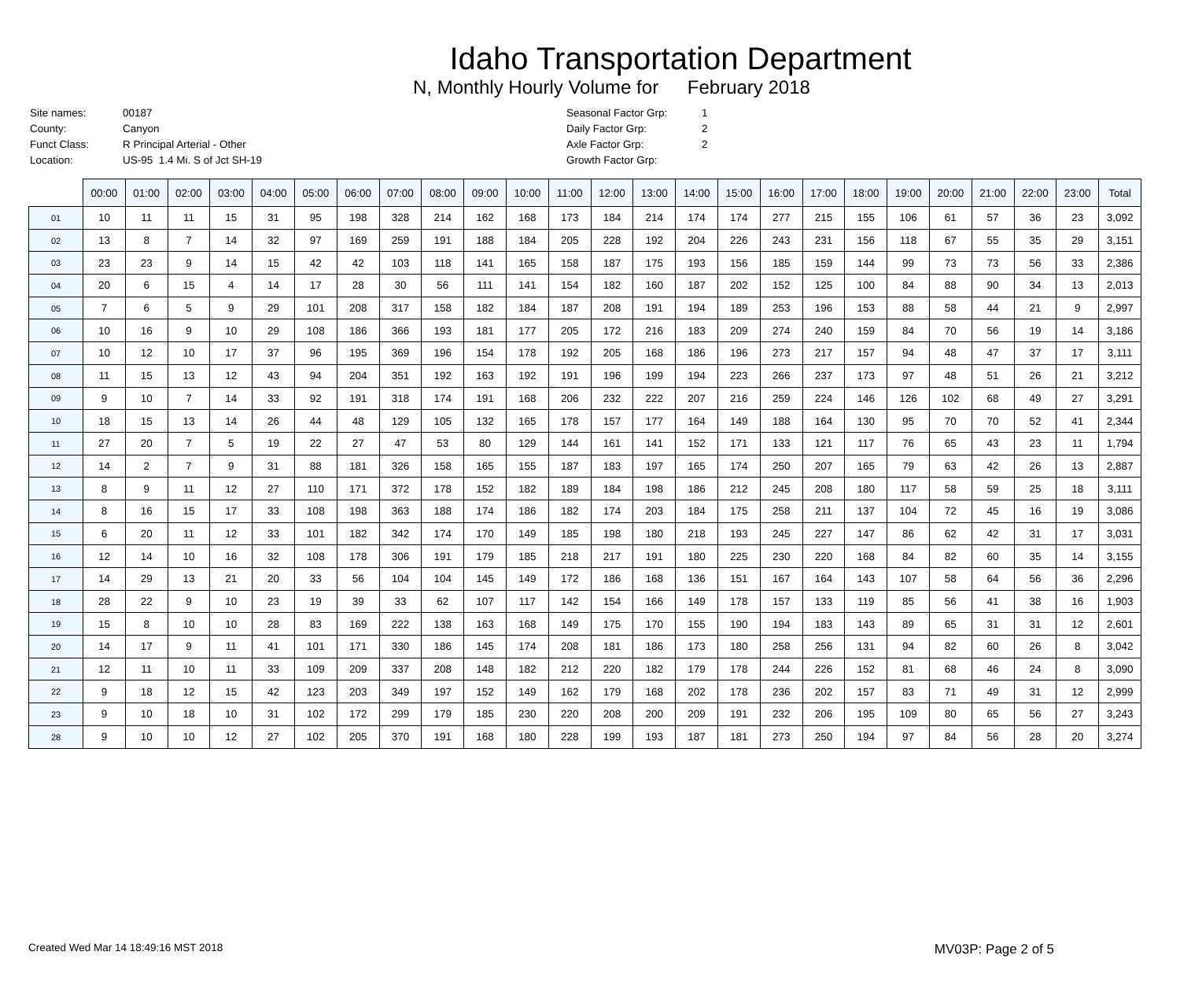Idaho Transportation Department
N, Monthly Hourly Volume for February 2018
| Site names: | 00187 |
| County: | Canyon |
| Funct Class: | R Principal Arterial - Other |
| Location: | US-95 1.4 Mi. S of Jct SH-19 |
| Seasonal Factor Grp: | 1 |
| Daily Factor Grp: | 2 |
| Axle Factor Grp: | 2 |
| Growth Factor Grp: | |
| | 00:00 | 01:00 | 02:00 | 03:00 | 04:00 | 05:00 | 06:00 | 07:00 | 08:00 | 09:00 | 10:00 | 11:00 | 12:00 | 13:00 | 14:00 | 15:00 | 16:00 | 17:00 | 18:00 | 19:00 | 20:00 | 21:00 | 22:00 | 23:00 | Total |
| --- | --- | --- | --- | --- | --- | --- | --- | --- | --- | --- | --- | --- | --- | --- | --- | --- | --- | --- | --- | --- | --- | --- | --- | --- | --- |
| 01 | 10 | 11 | 11 | 15 | 31 | 95 | 198 | 328 | 214 | 162 | 168 | 173 | 184 | 214 | 174 | 174 | 277 | 215 | 155 | 106 | 61 | 57 | 36 | 23 | 3,092 |
| 02 | 13 | 8 | 7 | 14 | 32 | 97 | 169 | 259 | 191 | 188 | 184 | 205 | 228 | 192 | 204 | 226 | 243 | 231 | 156 | 118 | 67 | 55 | 35 | 29 | 3,151 |
| 03 | 23 | 23 | 9 | 14 | 15 | 42 | 42 | 103 | 118 | 141 | 165 | 158 | 187 | 175 | 193 | 156 | 185 | 159 | 144 | 99 | 73 | 73 | 56 | 33 | 2,386 |
| 04 | 20 | 6 | 15 | 4 | 14 | 17 | 28 | 30 | 56 | 111 | 141 | 154 | 182 | 160 | 187 | 202 | 152 | 125 | 100 | 84 | 88 | 90 | 34 | 13 | 2,013 |
| 05 | 7 | 6 | 5 | 9 | 29 | 101 | 208 | 317 | 158 | 182 | 184 | 187 | 208 | 191 | 194 | 189 | 253 | 196 | 153 | 88 | 58 | 44 | 21 | 9 | 2,997 |
| 06 | 10 | 16 | 9 | 10 | 29 | 108 | 186 | 366 | 193 | 181 | 177 | 205 | 172 | 216 | 183 | 209 | 274 | 240 | 159 | 84 | 70 | 56 | 19 | 14 | 3,186 |
| 07 | 10 | 12 | 10 | 17 | 37 | 96 | 195 | 369 | 196 | 154 | 178 | 192 | 205 | 168 | 186 | 196 | 273 | 217 | 157 | 94 | 48 | 47 | 37 | 17 | 3,111 |
| 08 | 11 | 15 | 13 | 12 | 43 | 94 | 204 | 351 | 192 | 163 | 192 | 191 | 196 | 199 | 194 | 223 | 266 | 237 | 173 | 97 | 48 | 51 | 26 | 21 | 3,212 |
| 09 | 9 | 10 | 7 | 14 | 33 | 92 | 191 | 318 | 174 | 191 | 168 | 206 | 232 | 222 | 207 | 216 | 259 | 224 | 146 | 126 | 102 | 68 | 49 | 27 | 3,291 |
| 10 | 18 | 15 | 13 | 14 | 26 | 44 | 48 | 129 | 105 | 132 | 165 | 178 | 157 | 177 | 164 | 149 | 188 | 164 | 130 | 95 | 70 | 70 | 52 | 41 | 2,344 |
| 11 | 27 | 20 | 7 | 5 | 19 | 22 | 27 | 47 | 53 | 80 | 129 | 144 | 161 | 141 | 152 | 171 | 133 | 121 | 117 | 76 | 65 | 43 | 23 | 11 | 1,794 |
| 12 | 14 | 2 | 7 | 9 | 31 | 88 | 181 | 326 | 158 | 165 | 155 | 187 | 183 | 197 | 165 | 174 | 250 | 207 | 165 | 79 | 63 | 42 | 26 | 13 | 2,887 |
| 13 | 8 | 9 | 11 | 12 | 27 | 110 | 171 | 372 | 178 | 152 | 182 | 189 | 184 | 198 | 186 | 212 | 245 | 208 | 180 | 117 | 58 | 59 | 25 | 18 | 3,111 |
| 14 | 8 | 16 | 15 | 17 | 33 | 108 | 198 | 363 | 188 | 174 | 186 | 182 | 174 | 203 | 184 | 175 | 258 | 211 | 137 | 104 | 72 | 45 | 16 | 19 | 3,086 |
| 15 | 6 | 20 | 11 | 12 | 33 | 101 | 182 | 342 | 174 | 170 | 149 | 185 | 198 | 180 | 218 | 193 | 245 | 227 | 147 | 86 | 62 | 42 | 31 | 17 | 3,031 |
| 16 | 12 | 14 | 10 | 16 | 32 | 108 | 178 | 306 | 191 | 179 | 185 | 218 | 217 | 191 | 180 | 225 | 230 | 220 | 168 | 84 | 82 | 60 | 35 | 14 | 3,155 |
| 17 | 14 | 29 | 13 | 21 | 20 | 33 | 56 | 104 | 104 | 145 | 149 | 172 | 186 | 168 | 136 | 151 | 167 | 164 | 143 | 107 | 58 | 64 | 56 | 36 | 2,296 |
| 18 | 28 | 22 | 9 | 10 | 23 | 19 | 39 | 33 | 62 | 107 | 117 | 142 | 154 | 166 | 149 | 178 | 157 | 133 | 119 | 85 | 56 | 41 | 38 | 16 | 1,903 |
| 19 | 15 | 8 | 10 | 10 | 28 | 83 | 169 | 222 | 138 | 163 | 168 | 149 | 175 | 170 | 155 | 190 | 194 | 183 | 143 | 89 | 65 | 31 | 31 | 12 | 2,601 |
| 20 | 14 | 17 | 9 | 11 | 41 | 101 | 171 | 330 | 186 | 145 | 174 | 208 | 181 | 186 | 173 | 180 | 258 | 256 | 131 | 94 | 82 | 60 | 26 | 8 | 3,042 |
| 21 | 12 | 11 | 10 | 11 | 33 | 109 | 209 | 337 | 208 | 148 | 182 | 212 | 220 | 182 | 179 | 178 | 244 | 226 | 152 | 81 | 68 | 46 | 24 | 8 | 3,090 |
| 22 | 9 | 18 | 12 | 15 | 42 | 123 | 203 | 349 | 197 | 152 | 149 | 162 | 179 | 168 | 202 | 178 | 236 | 202 | 157 | 83 | 71 | 49 | 31 | 12 | 2,999 |
| 23 | 9 | 10 | 18 | 10 | 31 | 102 | 172 | 299 | 179 | 185 | 230 | 220 | 208 | 200 | 209 | 191 | 232 | 206 | 195 | 109 | 80 | 65 | 56 | 27 | 3,243 |
| 28 | 9 | 10 | 10 | 12 | 27 | 102 | 205 | 370 | 191 | 168 | 180 | 228 | 199 | 193 | 187 | 181 | 273 | 250 | 194 | 97 | 84 | 56 | 28 | 20 | 3,274 |
Created Wed Mar 14 18:49:16 MST 2018
MV03P: Page 2 of 5